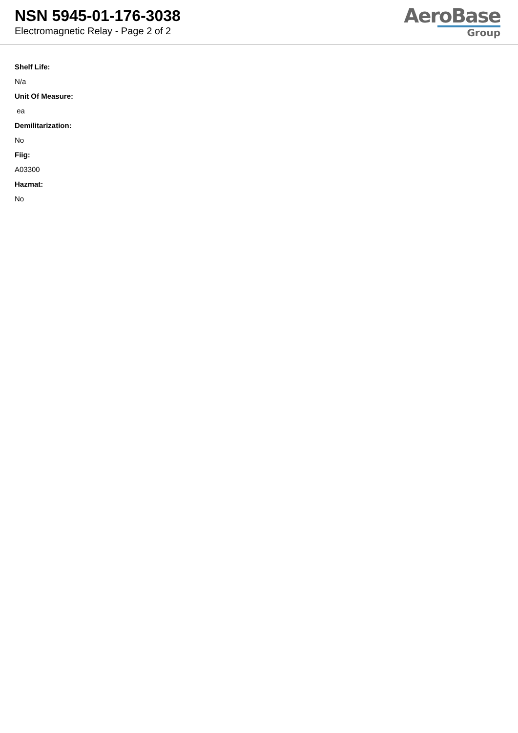NSN 5945-01-176-3038
Electromagnetic Relay - Page 2 of 2
AeroBase
Group
Shelf Life:
N/a
Unit Of Measure:
ea
Demilitarization:
No
Fiig:
A03300
Hazmat:
No